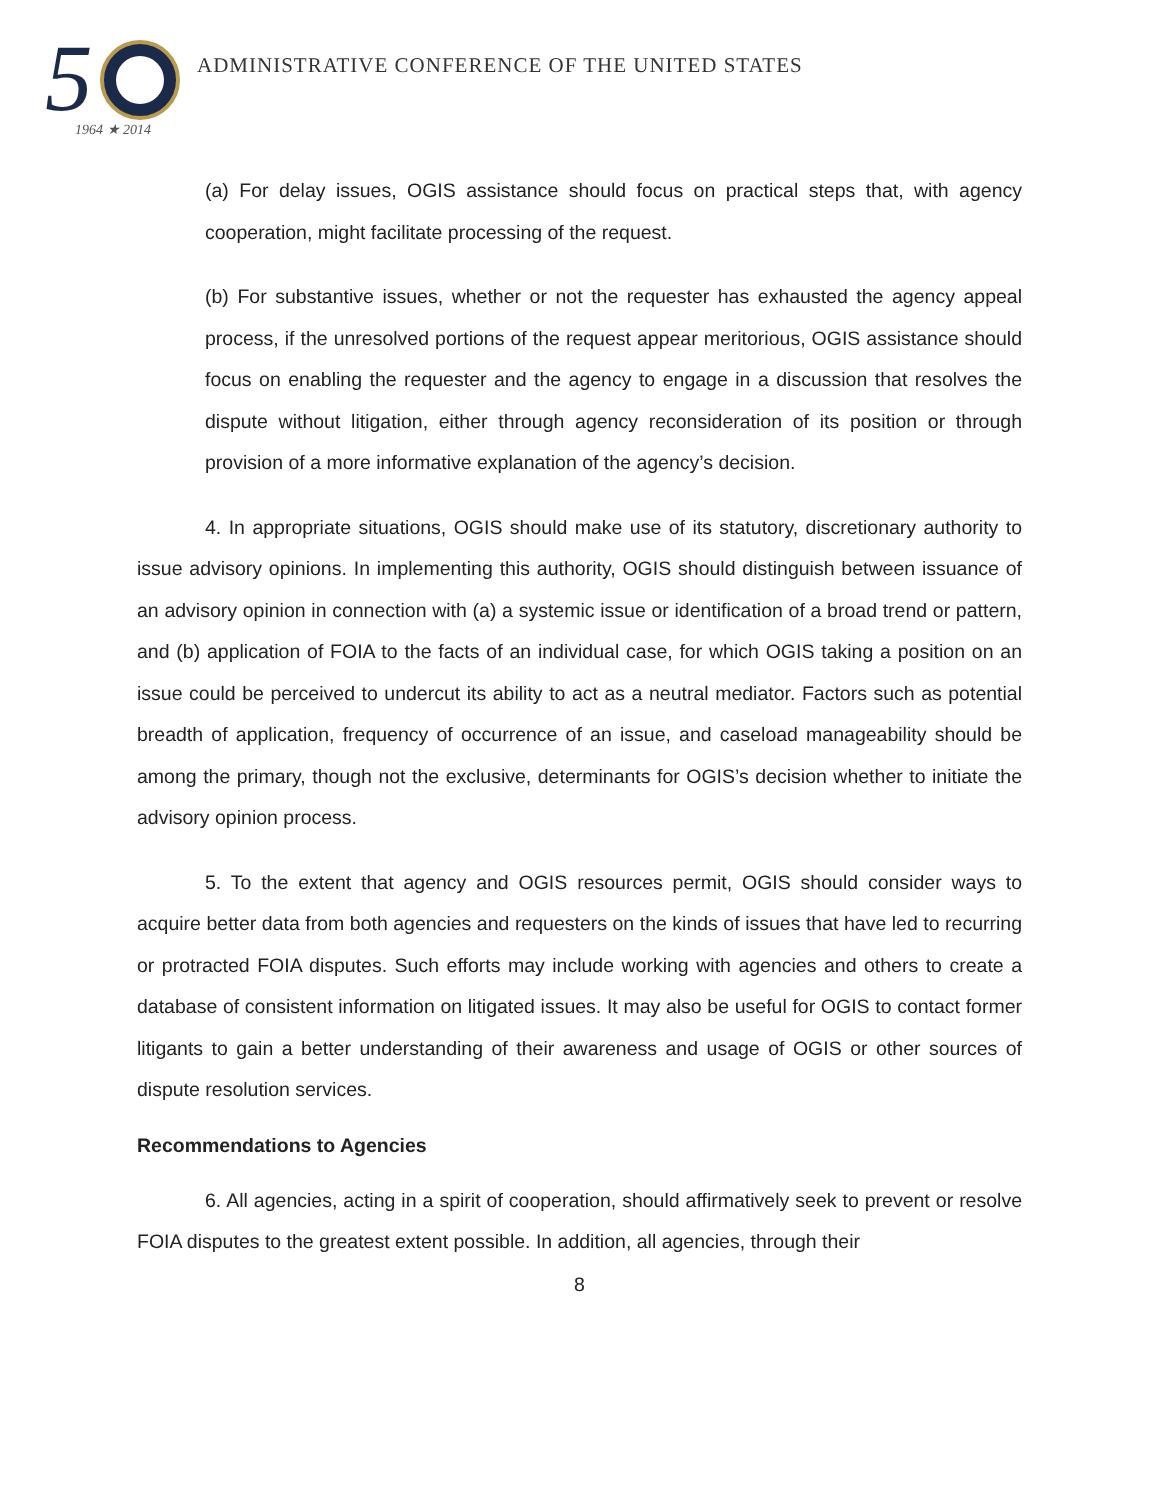5
1964 ★ 2014
ADMINISTRATIVE CONFERENCE OF THE UNITED STATES
(a) For delay issues, OGIS assistance should focus on practical steps that, with agency cooperation, might facilitate processing of the request.
(b) For substantive issues, whether or not the requester has exhausted the agency appeal process, if the unresolved portions of the request appear meritorious, OGIS assistance should focus on enabling the requester and the agency to engage in a discussion that resolves the dispute without litigation, either through agency reconsideration of its position or through provision of a more informative explanation of the agency’s decision.
4. In appropriate situations, OGIS should make use of its statutory, discretionary authority to issue advisory opinions. In implementing this authority, OGIS should distinguish between issuance of an advisory opinion in connection with (a) a systemic issue or identification of a broad trend or pattern, and (b) application of FOIA to the facts of an individual case, for which OGIS taking a position on an issue could be perceived to undercut its ability to act as a neutral mediator. Factors such as potential breadth of application, frequency of occurrence of an issue, and caseload manageability should be among the primary, though not the exclusive, determinants for OGIS’s decision whether to initiate the advisory opinion process.
5. To the extent that agency and OGIS resources permit, OGIS should consider ways to acquire better data from both agencies and requesters on the kinds of issues that have led to recurring or protracted FOIA disputes. Such efforts may include working with agencies and others to create a database of consistent information on litigated issues. It may also be useful for OGIS to contact former litigants to gain a better understanding of their awareness and usage of OGIS or other sources of dispute resolution services.
Recommendations to Agencies
6. All agencies, acting in a spirit of cooperation, should affirmatively seek to prevent or resolve FOIA disputes to the greatest extent possible. In addition, all agencies, through their
8